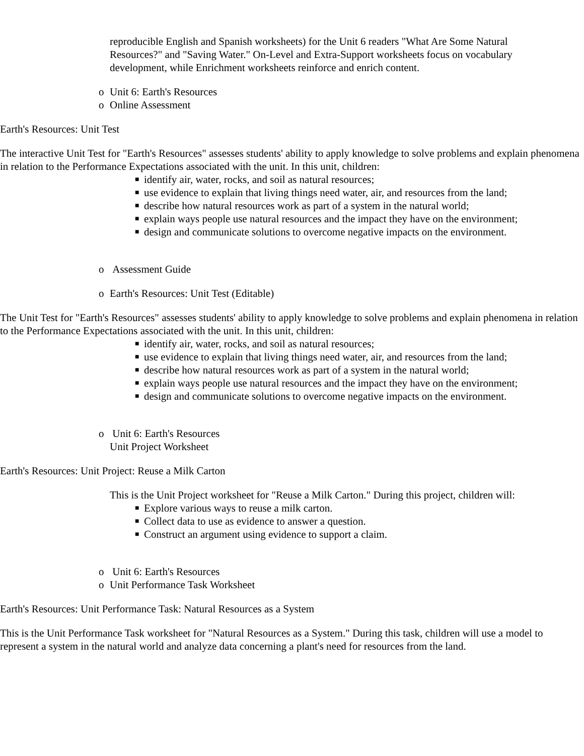reproducible English and Spanish worksheets) for the Unit 6 readers "What Are Some Natural Resources?" and "Saving Water." On-Level and Extra-Support worksheets focus on vocabulary development, while Enrichment worksheets reinforce and enrich content.
o Unit 6: Earth's Resources
o Online Assessment
Earth's Resources: Unit Test
The interactive Unit Test for "Earth's Resources" assesses students' ability to apply knowledge to solve problems and explain phenomena in relation to the Performance Expectations associated with the unit. In this unit, children:
■ identify air, water, rocks, and soil as natural resources;
■ use evidence to explain that living things need water, air, and resources from the land;
■ describe how natural resources work as part of a system in the natural world;
■ explain ways people use natural resources and the impact they have on the environment;
■ design and communicate solutions to overcome negative impacts on the environment.
o Assessment Guide
o Earth's Resources: Unit Test (Editable)
The Unit Test for "Earth's Resources" assesses students' ability to apply knowledge to solve problems and explain phenomena in relation to the Performance Expectations associated with the unit. In this unit, children:
■ identify air, water, rocks, and soil as natural resources;
■ use evidence to explain that living things need water, air, and resources from the land;
■ describe how natural resources work as part of a system in the natural world;
■ explain ways people use natural resources and the impact they have on the environment;
■ design and communicate solutions to overcome negative impacts on the environment.
o Unit 6: Earth's Resources
Unit Project Worksheet
Earth's Resources: Unit Project: Reuse a Milk Carton
This is the Unit Project worksheet for "Reuse a Milk Carton." During this project, children will:
■ Explore various ways to reuse a milk carton.
■ Collect data to use as evidence to answer a question.
■ Construct an argument using evidence to support a claim.
o Unit 6: Earth's Resources
o Unit Performance Task Worksheet
Earth's Resources: Unit Performance Task: Natural Resources as a System
This is the Unit Performance Task worksheet for "Natural Resources as a System." During this task, children will use a model to represent a system in the natural world and analyze data concerning a plant's need for resources from the land.